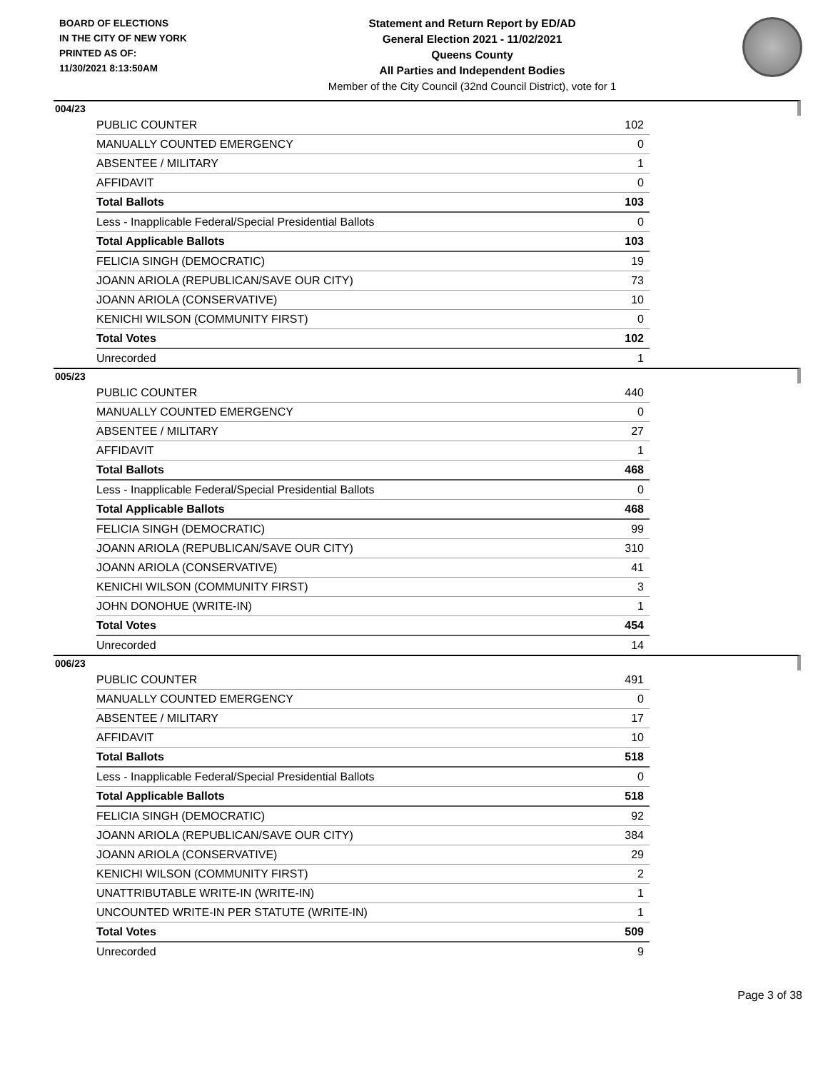BOARD OF ELECTIONS
IN THE CITY OF NEW YORK
PRINTED AS OF:
11/30/2021 8:13:50AM
Statement and Return Report by ED/AD
General Election 2021 - 11/02/2021
Queens County
All Parties and Independent Bodies
Member of the City Council (32nd Council District), vote for 1
004/23
| PUBLIC COUNTER | 102 |
| MANUALLY COUNTED EMERGENCY | 0 |
| ABSENTEE / MILITARY | 1 |
| AFFIDAVIT | 0 |
| Total Ballots | 103 |
| Less - Inapplicable Federal/Special Presidential Ballots | 0 |
| Total Applicable Ballots | 103 |
| FELICIA SINGH (DEMOCRATIC) | 19 |
| JOANN ARIOLA (REPUBLICAN/SAVE OUR CITY) | 73 |
| JOANN ARIOLA (CONSERVATIVE) | 10 |
| KENICHI WILSON (COMMUNITY FIRST) | 0 |
| Total Votes | 102 |
| Unrecorded | 1 |
005/23
| PUBLIC COUNTER | 440 |
| MANUALLY COUNTED EMERGENCY | 0 |
| ABSENTEE / MILITARY | 27 |
| AFFIDAVIT | 1 |
| Total Ballots | 468 |
| Less - Inapplicable Federal/Special Presidential Ballots | 0 |
| Total Applicable Ballots | 468 |
| FELICIA SINGH (DEMOCRATIC) | 99 |
| JOANN ARIOLA (REPUBLICAN/SAVE OUR CITY) | 310 |
| JOANN ARIOLA (CONSERVATIVE) | 41 |
| KENICHI WILSON (COMMUNITY FIRST) | 3 |
| JOHN DONOHUE (WRITE-IN) | 1 |
| Total Votes | 454 |
| Unrecorded | 14 |
006/23
| PUBLIC COUNTER | 491 |
| MANUALLY COUNTED EMERGENCY | 0 |
| ABSENTEE / MILITARY | 17 |
| AFFIDAVIT | 10 |
| Total Ballots | 518 |
| Less - Inapplicable Federal/Special Presidential Ballots | 0 |
| Total Applicable Ballots | 518 |
| FELICIA SINGH (DEMOCRATIC) | 92 |
| JOANN ARIOLA (REPUBLICAN/SAVE OUR CITY) | 384 |
| JOANN ARIOLA (CONSERVATIVE) | 29 |
| KENICHI WILSON (COMMUNITY FIRST) | 2 |
| UNATTRIBUTABLE WRITE-IN (WRITE-IN) | 1 |
| UNCOUNTED WRITE-IN PER STATUTE (WRITE-IN) | 1 |
| Total Votes | 509 |
| Unrecorded | 9 |
Page 3 of 38